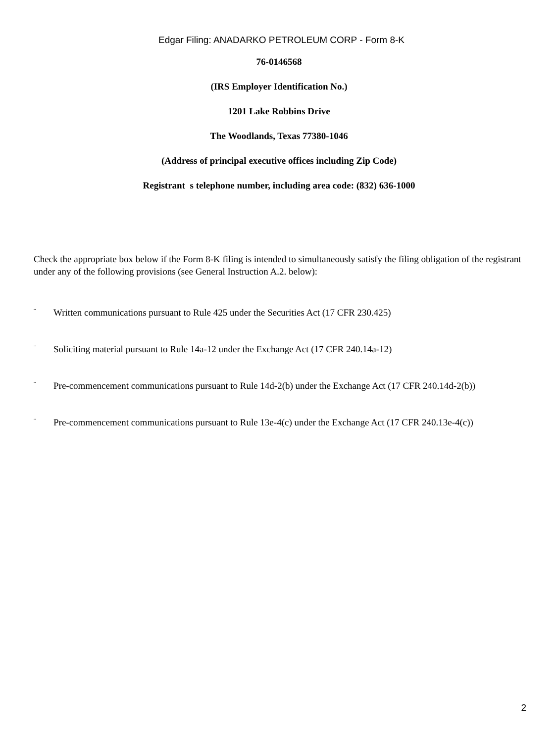Edgar Filing: ANADARKO PETROLEUM CORP - Form 8-K
76-0146568
(IRS Employer Identification No.)
1201 Lake Robbins Drive
The Woodlands, Texas 77380-1046
(Address of principal executive offices including Zip Code)
Registrant s telephone number, including area code: (832) 636-1000
Check the appropriate box below if the Form 8-K filing is intended to simultaneously satisfy the filing obligation of the registrant under any of the following provisions (see General Instruction A.2. below):
¨ Written communications pursuant to Rule 425 under the Securities Act (17 CFR 230.425)
¨ Soliciting material pursuant to Rule 14a-12 under the Exchange Act (17 CFR 240.14a-12)
¨ Pre-commencement communications pursuant to Rule 14d-2(b) under the Exchange Act (17 CFR 240.14d-2(b))
¨ Pre-commencement communications pursuant to Rule 13e-4(c) under the Exchange Act (17 CFR 240.13e-4(c))
2